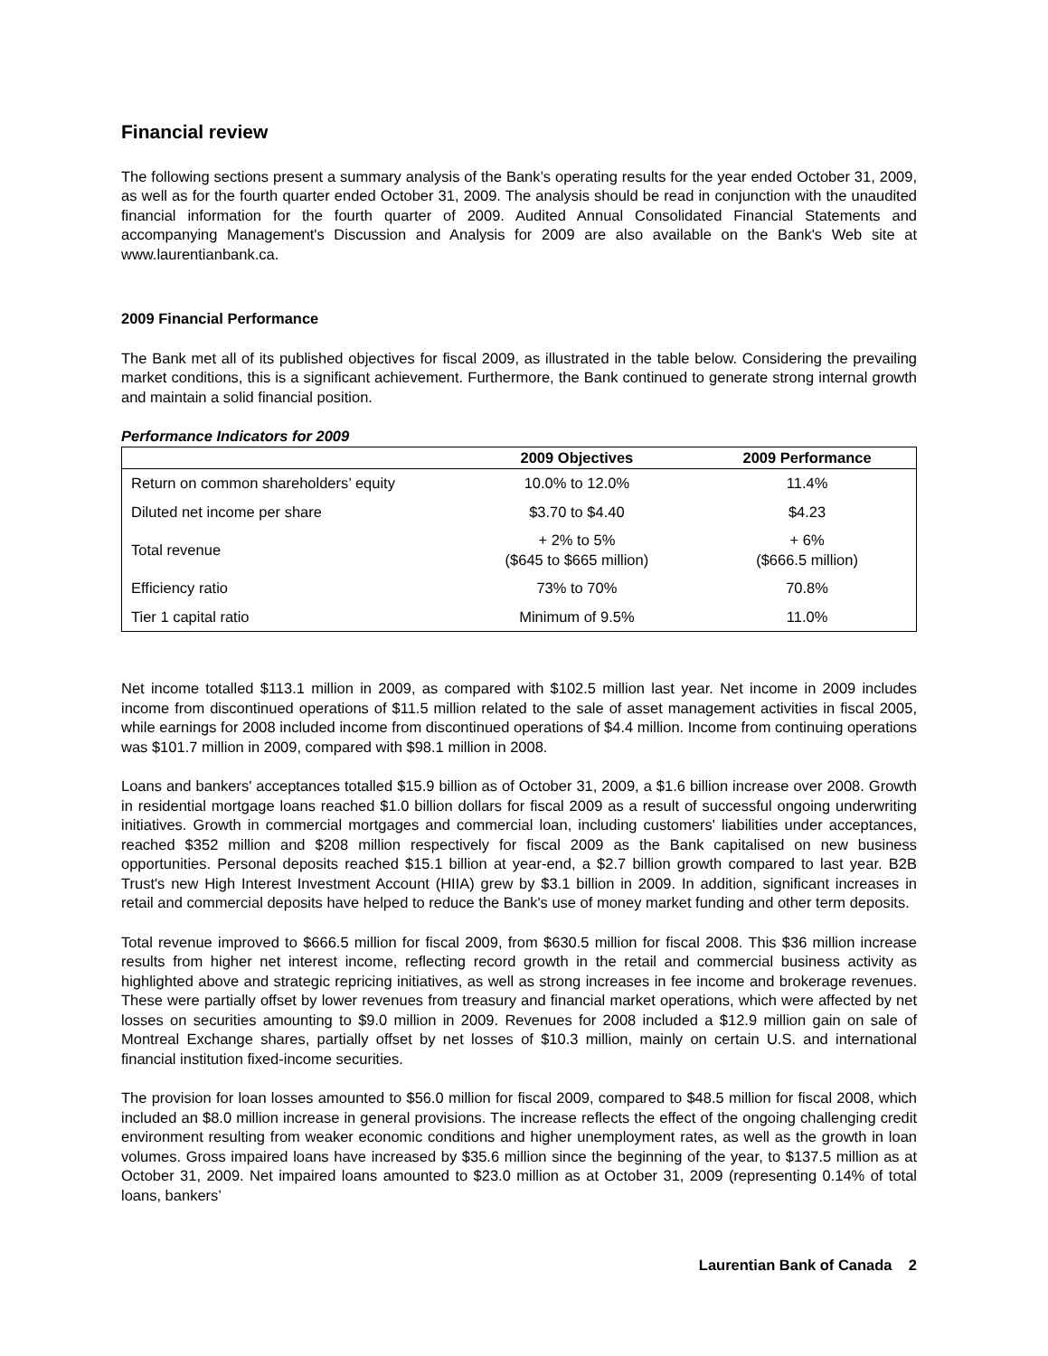Financial review
The following sections present a summary analysis of the Bank’s operating results for the year ended October 31, 2009, as well as for the fourth quarter ended October 31, 2009. The analysis should be read in conjunction with the unaudited financial information for the fourth quarter of 2009. Audited Annual Consolidated Financial Statements and accompanying Management's Discussion and Analysis for 2009 are also available on the Bank's Web site at www.laurentianbank.ca.
2009 Financial Performance
The Bank met all of its published objectives for fiscal 2009, as illustrated in the table below. Considering the prevailing market conditions, this is a significant achievement. Furthermore, the Bank continued to generate strong internal growth and maintain a solid financial position.
Performance Indicators for 2009
| | 2009 Objectives | 2009 Performance |
| --- | --- | --- |
| Return on common shareholders’ equity | 10.0% to 12.0% | 11.4% |
| Diluted net income per share | $3.70 to $4.40 | $4.23 |
| Total revenue | + 2% to 5% ($645 to $665 million) | + 6% ($666.5 million) |
| Efficiency ratio | 73% to 70% | 70.8% |
| Tier 1 capital ratio | Minimum of 9.5% | 11.0% |
Net income totalled $113.1 million in 2009, as compared with $102.5 million last year. Net income in 2009 includes income from discontinued operations of $11.5 million related to the sale of asset management activities in fiscal 2005, while earnings for 2008 included income from discontinued operations of $4.4 million. Income from continuing operations was $101.7 million in 2009, compared with $98.1 million in 2008.
Loans and bankers' acceptances totalled $15.9 billion as of October 31, 2009, a $1.6 billion increase over 2008. Growth in residential mortgage loans reached $1.0 billion dollars for fiscal 2009 as a result of successful ongoing underwriting initiatives. Growth in commercial mortgages and commercial loan, including customers' liabilities under acceptances, reached $352 million and $208 million respectively for fiscal 2009 as the Bank capitalised on new business opportunities. Personal deposits reached $15.1 billion at year-end, a $2.7 billion growth compared to last year. B2B Trust's new High Interest Investment Account (HIIA) grew by $3.1 billion in 2009. In addition, significant increases in retail and commercial deposits have helped to reduce the Bank's use of money market funding and other term deposits.
Total revenue improved to $666.5 million for fiscal 2009, from $630.5 million for fiscal 2008. This $36 million increase results from higher net interest income, reflecting record growth in the retail and commercial business activity as highlighted above and strategic repricing initiatives, as well as strong increases in fee income and brokerage revenues. These were partially offset by lower revenues from treasury and financial market operations, which were affected by net losses on securities amounting to $9.0 million in 2009. Revenues for 2008 included a $12.9 million gain on sale of Montreal Exchange shares, partially offset by net losses of $10.3 million, mainly on certain U.S. and international financial institution fixed-income securities.
The provision for loan losses amounted to $56.0 million for fiscal 2009, compared to $48.5 million for fiscal 2008, which included an $8.0 million increase in general provisions. The increase reflects the effect of the ongoing challenging credit environment resulting from weaker economic conditions and higher unemployment rates, as well as the growth in loan volumes. Gross impaired loans have increased by $35.6 million since the beginning of the year, to $137.5 million as at October 31, 2009. Net impaired loans amounted to $23.0 million as at October 31, 2009 (representing 0.14% of total loans, bankers’
Laurentian Bank of Canada 2